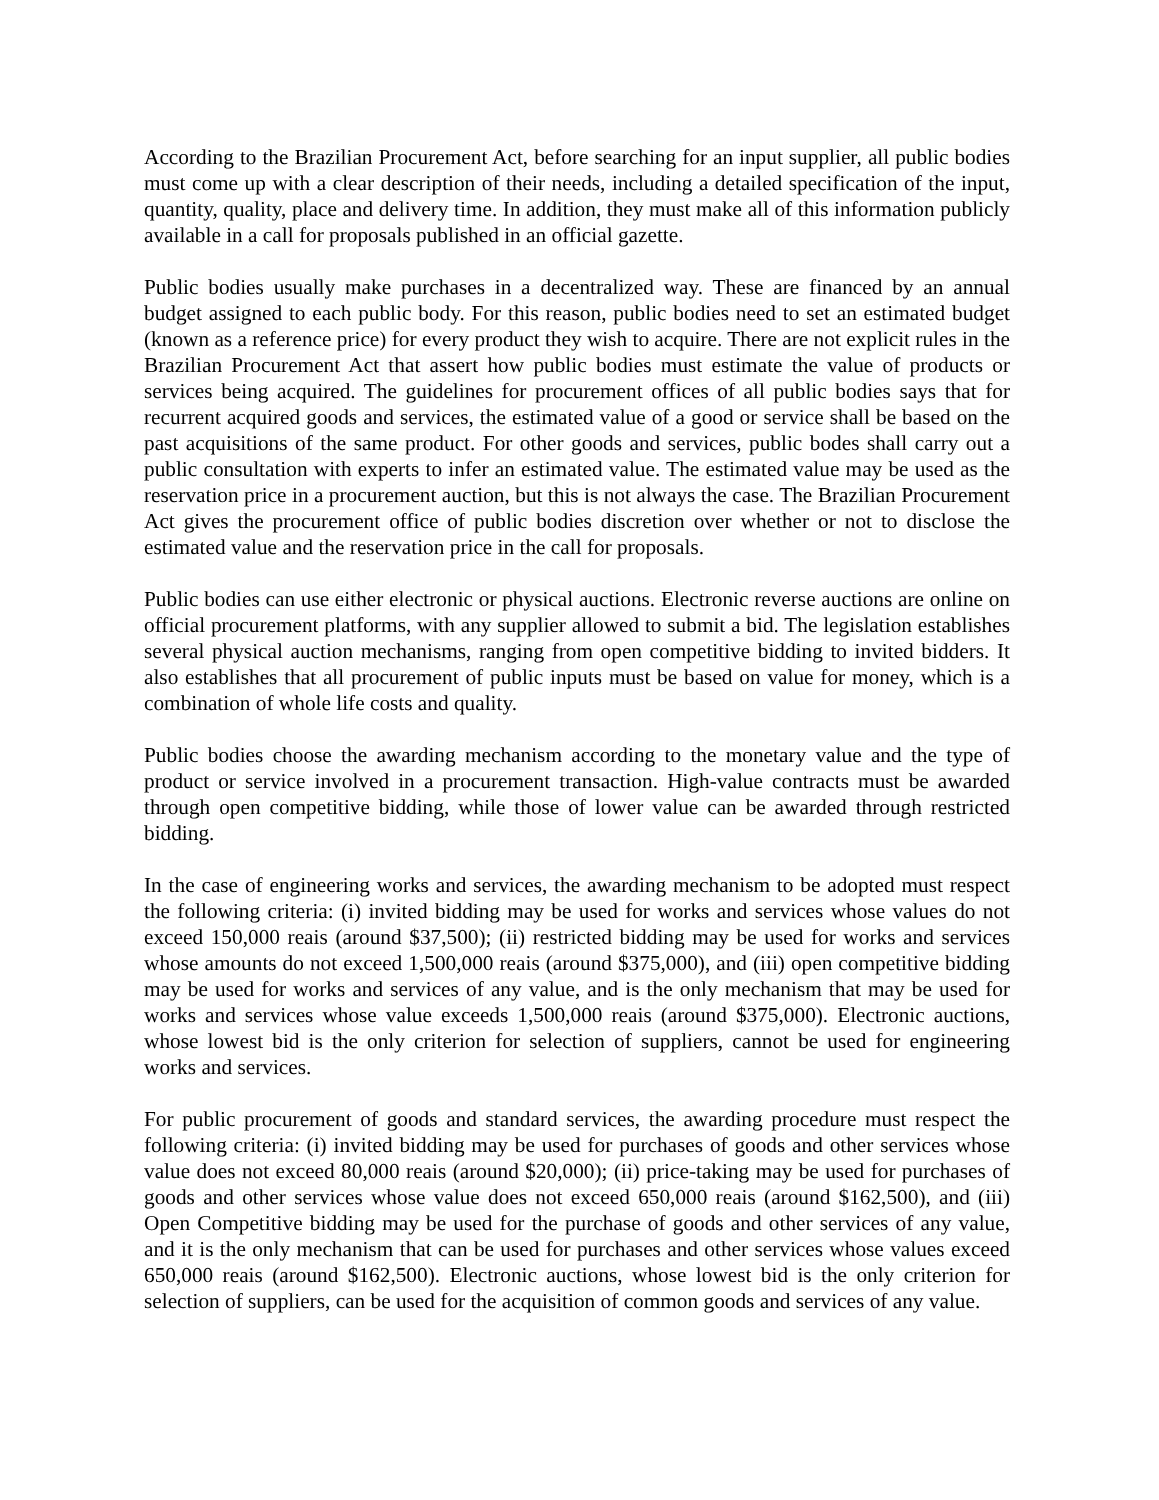According to the Brazilian Procurement Act, before searching for an input supplier, all public bodies must come up with a clear description of their needs, including a detailed specification of the input, quantity, quality, place and delivery time. In addition, they must make all of this information publicly available in a call for proposals published in an official gazette.
Public bodies usually make purchases in a decentralized way. These are financed by an annual budget assigned to each public body. For this reason, public bodies need to set an estimated budget (known as a reference price) for every product they wish to acquire. There are not explicit rules in the Brazilian Procurement Act that assert how public bodies must estimate the value of products or services being acquired. The guidelines for procurement offices of all public bodies says that for recurrent acquired goods and services, the estimated value of a good or service shall be based on the past acquisitions of the same product. For other goods and services, public bodes shall carry out a public consultation with experts to infer an estimated value. The estimated value may be used as the reservation price in a procurement auction, but this is not always the case. The Brazilian Procurement Act gives the procurement office of public bodies discretion over whether or not to disclose the estimated value and the reservation price in the call for proposals.
Public bodies can use either electronic or physical auctions. Electronic reverse auctions are online on official procurement platforms, with any supplier allowed to submit a bid. The legislation establishes several physical auction mechanisms, ranging from open competitive bidding to invited bidders. It also establishes that all procurement of public inputs must be based on value for money, which is a combination of whole life costs and quality.
Public bodies choose the awarding mechanism according to the monetary value and the type of product or service involved in a procurement transaction. High-value contracts must be awarded through open competitive bidding, while those of lower value can be awarded through restricted bidding.
In the case of engineering works and services, the awarding mechanism to be adopted must respect the following criteria: (i) invited bidding may be used for works and services whose values do not exceed 150,000 reais (around $37,500); (ii) restricted bidding may be used for works and services whose amounts do not exceed 1,500,000 reais (around $375,000), and (iii) open competitive bidding may be used for works and services of any value, and is the only mechanism that may be used for works and services whose value exceeds 1,500,000 reais (around $375,000). Electronic auctions, whose lowest bid is the only criterion for selection of suppliers, cannot be used for engineering works and services.
For public procurement of goods and standard services, the awarding procedure must respect the following criteria: (i) invited bidding may be used for purchases of goods and other services whose value does not exceed 80,000 reais (around $20,000); (ii) price-taking may be used for purchases of goods and other services whose value does not exceed 650,000 reais (around $162,500), and (iii) Open Competitive bidding may be used for the purchase of goods and other services of any value, and it is the only mechanism that can be used for purchases and other services whose values exceed 650,000 reais (around $162,500). Electronic auctions, whose lowest bid is the only criterion for selection of suppliers, can be used for the acquisition of common goods and services of any value.